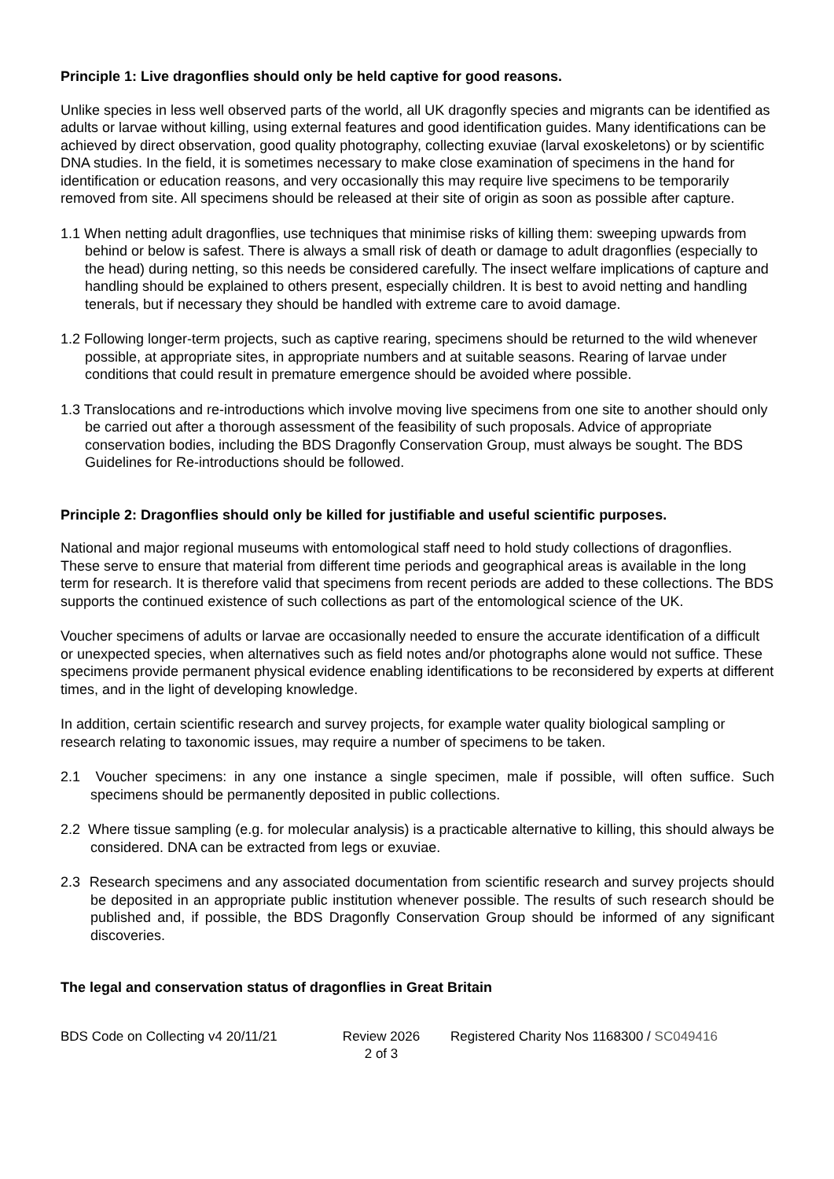Principle 1: Live dragonflies should only be held captive for good reasons.
Unlike species in less well observed parts of the world, all UK dragonfly species and migrants can be identified as adults or larvae without killing, using external features and good identification guides. Many identifications can be achieved by direct observation, good quality photography, collecting exuviae (larval exoskeletons) or by scientific DNA studies. In the field, it is sometimes necessary to make close examination of specimens in the hand for identification or education reasons, and very occasionally this may require live specimens to be temporarily removed from site. All specimens should be released at their site of origin as soon as possible after capture.
1.1 When netting adult dragonflies, use techniques that minimise risks of killing them: sweeping upwards from behind or below is safest. There is always a small risk of death or damage to adult dragonflies (especially to the head) during netting, so this needs be considered carefully. The insect welfare implications of capture and handling should be explained to others present, especially children. It is best to avoid netting and handling tenerals, but if necessary they should be handled with extreme care to avoid damage.
1.2 Following longer-term projects, such as captive rearing, specimens should be returned to the wild whenever possible, at appropriate sites, in appropriate numbers and at suitable seasons. Rearing of larvae under conditions that could result in premature emergence should be avoided where possible.
1.3 Translocations and re-introductions which involve moving live specimens from one site to another should only be carried out after a thorough assessment of the feasibility of such proposals. Advice of appropriate conservation bodies, including the BDS Dragonfly Conservation Group, must always be sought. The BDS Guidelines for Re-introductions should be followed.
Principle 2: Dragonflies should only be killed for justifiable and useful scientific purposes.
National and major regional museums with entomological staff need to hold study collections of dragonflies. These serve to ensure that material from different time periods and geographical areas is available in the long term for research. It is therefore valid that specimens from recent periods are added to these collections. The BDS supports the continued existence of such collections as part of the entomological science of the UK.
Voucher specimens of adults or larvae are occasionally needed to ensure the accurate identification of a difficult or unexpected species, when alternatives such as field notes and/or photographs alone would not suffice. These specimens provide permanent physical evidence enabling identifications to be reconsidered by experts at different times, and in the light of developing knowledge.
In addition, certain scientific research and survey projects, for example water quality biological sampling or research relating to taxonomic issues, may require a number of specimens to be taken.
2.1 Voucher specimens: in any one instance a single specimen, male if possible, will often suffice. Such specimens should be permanently deposited in public collections.
2.2 Where tissue sampling (e.g. for molecular analysis) is a practicable alternative to killing, this should always be considered. DNA can be extracted from legs or exuviae.
2.3 Research specimens and any associated documentation from scientific research and survey projects should be deposited in an appropriate public institution whenever possible. The results of such research should be published and, if possible, the BDS Dragonfly Conservation Group should be informed of any significant discoveries.
The legal and conservation status of dragonflies in Great Britain
BDS Code on Collecting v4 20/11/21
Review 2026
2 of 3
Registered Charity Nos 1168300 / SC049416